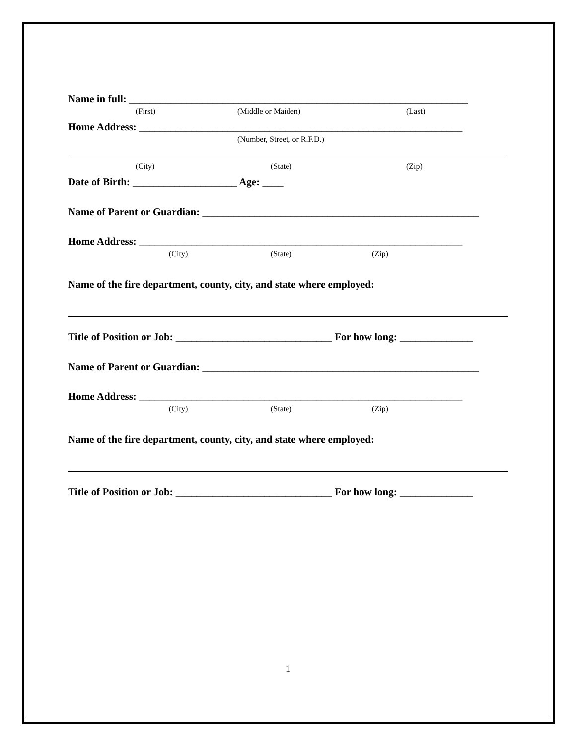Name in full: _________________________________________________________________
(First) (Middle or Maiden) (Last)
Home Address: ______________________________________________________________
(Number, Street, or R.F.D.)
(City) (State) (Zip)
Date of Birth: ____________________ Age: ____
Name of Parent or Guardian: _____________________________________________________
Home Address: ______________________________________________________________
(City) (State) (Zip)
Name of the fire department, county, city, and state where employed:
Title of Position or Job: ______________________________ For how long: ______________
Name of Parent or Guardian: _____________________________________________________
Home Address: ______________________________________________________________
(City) (State) (Zip)
Name of the fire department, county, city, and state where employed:
Title of Position or Job: ______________________________ For how long: ______________
1